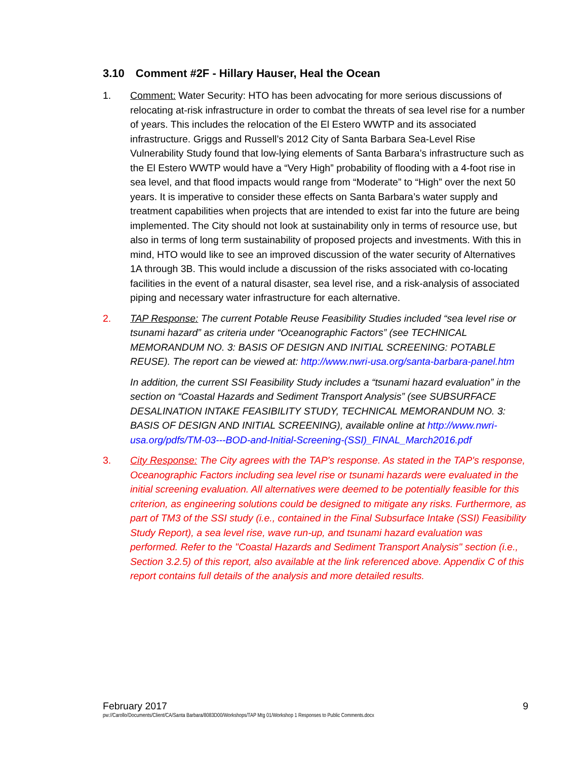3.10 Comment #2F - Hillary Hauser, Heal the Ocean
1. Comment: Water Security: HTO has been advocating for more serious discussions of relocating at-risk infrastructure in order to combat the threats of sea level rise for a number of years. This includes the relocation of the El Estero WWTP and its associated infrastructure. Griggs and Russell’s 2012 City of Santa Barbara Sea-Level Rise Vulnerability Study found that low-lying elements of Santa Barbara’s infrastructure such as the El Estero WWTP would have a “Very High” probability of flooding with a 4-foot rise in sea level, and that flood impacts would range from “Moderate” to “High” over the next 50 years. It is imperative to consider these effects on Santa Barbara’s water supply and treatment capabilities when projects that are intended to exist far into the future are being implemented. The City should not look at sustainability only in terms of resource use, but also in terms of long term sustainability of proposed projects and investments. With this in mind, HTO would like to see an improved discussion of the water security of Alternatives 1A through 3B. This would include a discussion of the risks associated with co-locating facilities in the event of a natural disaster, sea level rise, and a risk-analysis of associated piping and necessary water infrastructure for each alternative.
2. TAP Response: The current Potable Reuse Feasibility Studies included “sea level rise or tsunami hazard” as criteria under “Oceanographic Factors” (see TECHNICAL MEMORANDUM NO. 3: BASIS OF DESIGN AND INITIAL SCREENING: POTABLE REUSE). The report can be viewed at: http://www.nwri-usa.org/santa-barbara-panel.htm
In addition, the current SSI Feasibility Study includes a “tsunami hazard evaluation” in the section on “Coastal Hazards and Sediment Transport Analysis” (see SUBSURFACE DESALINATION INTAKE FEASIBILITY STUDY, TECHNICAL MEMORANDUM NO. 3: BASIS OF DESIGN AND INITIAL SCREENING), available online at http://www.nwri-usa.org/pdfs/TM-03---BOD-and-Initial-Screening-(SSI)_FINAL_March2016.pdf
3. City Response: The City agrees with the TAP's response. As stated in the TAP's response, Oceanographic Factors including sea level rise or tsunami hazards were evaluated in the initial screening evaluation. All alternatives were deemed to be potentially feasible for this criterion, as engineering solutions could be designed to mitigate any risks. Furthermore, as part of TM3 of the SSI study (i.e., contained in the Final Subsurface Intake (SSI) Feasibility Study Report), a sea level rise, wave run-up, and tsunami hazard evaluation was performed. Refer to the "Coastal Hazards and Sediment Transport Analysis" section (i.e., Section 3.2.5) of this report, also available at the link referenced above. Appendix C of this report contains full details of the analysis and more detailed results.
February 2017 9
pw://Carollo/Documents/Client/CA/Santa Barbara/8083D00/Workshops/TAP Mtg 01/Workshop 1 Responses to Public Comments.docx